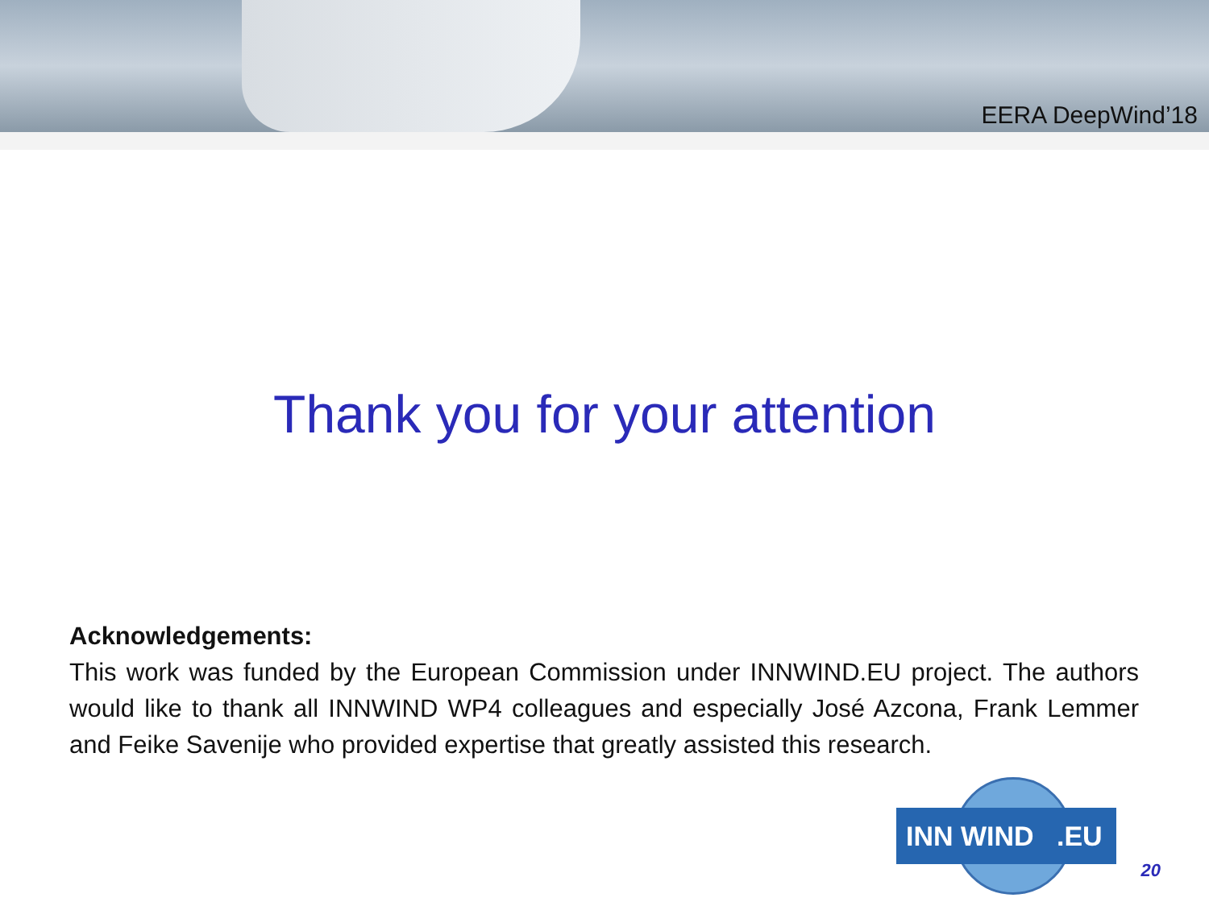EERA DeepWind’18
Thank you for your attention
Acknowledgements:
This work was funded by the European Commission under INNWIND.EU project. The authors would like to thank all INNWIND WP4 colleagues and especially José Azcona, Frank Lemmer and Feike Savenije who provided expertise that greatly assisted this research.
INN WIND .EU
20